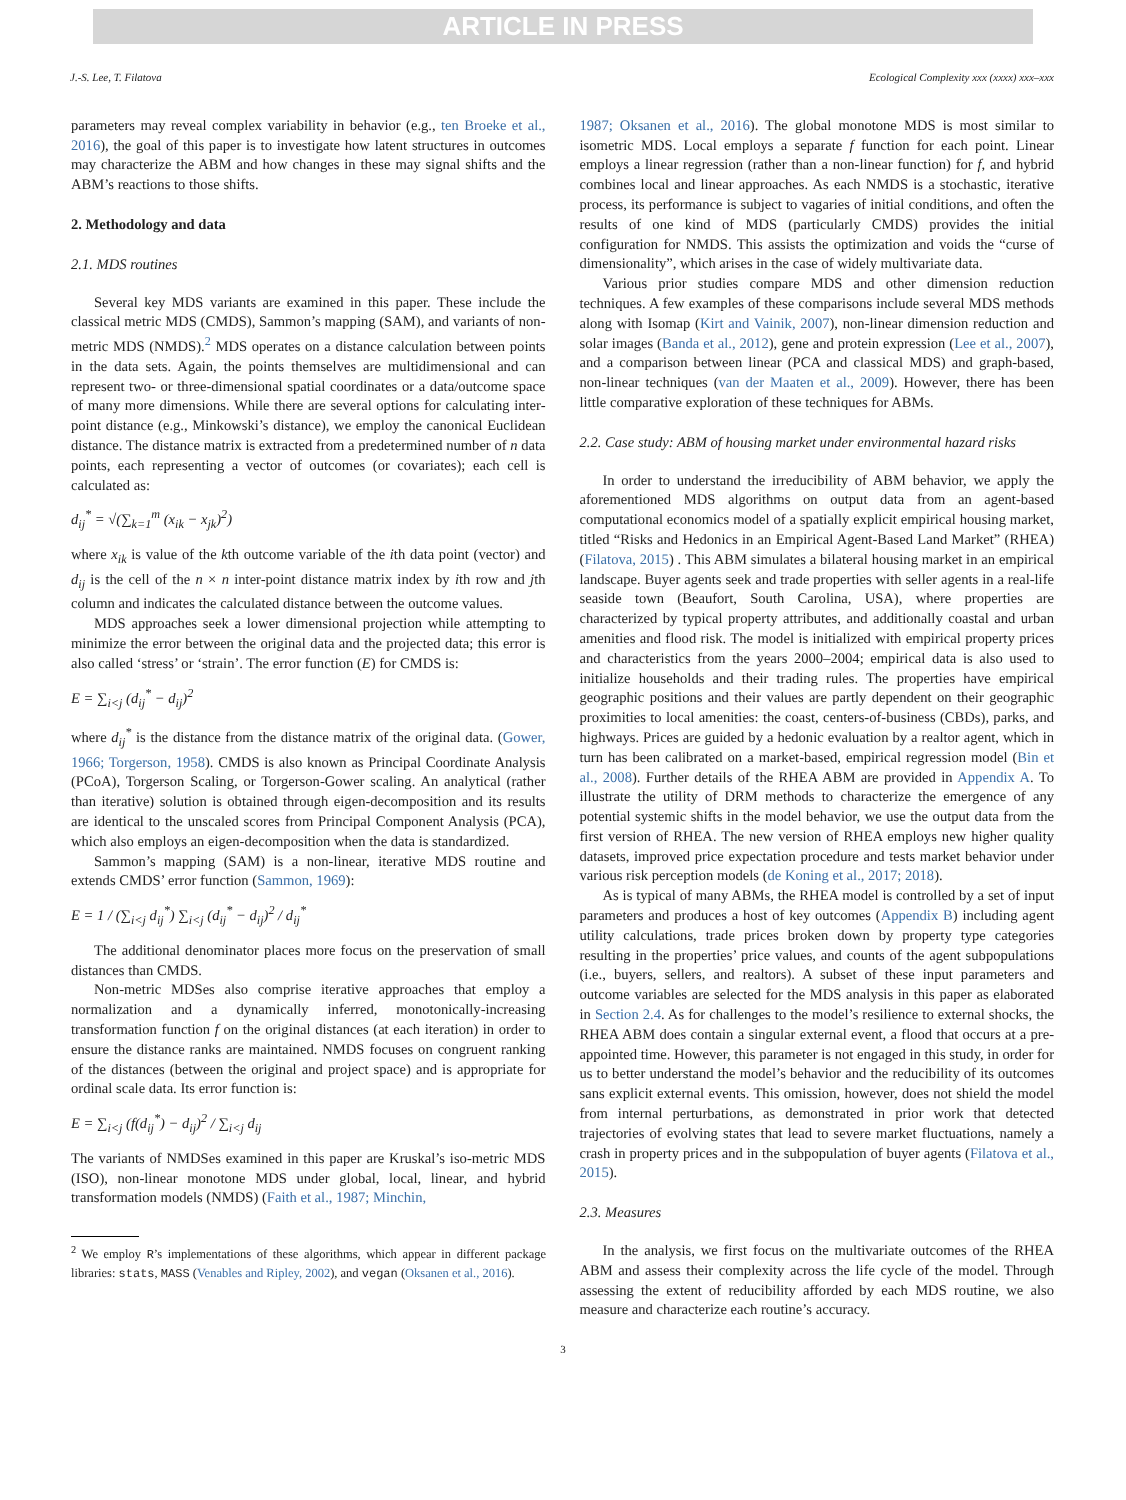ARTICLE IN PRESS
J.-S. Lee, T. Filatova Ecological Complexity xxx (xxxx) xxx–xxx
parameters may reveal complex variability in behavior (e.g., ten Broeke et al., 2016), the goal of this paper is to investigate how latent structures in outcomes may characterize the ABM and how changes in these may signal shifts and the ABM’s reactions to those shifts.
2. Methodology and data
2.1. MDS routines
Several key MDS variants are examined in this paper. These include the classical metric MDS (CMDS), Sammon’s mapping (SAM), and variants of non-metric MDS (NMDS).<sup>2</sup> MDS operates on a distance calculation between points in the data sets. Again, the points themselves are multidimensional and can represent two- or three-dimensional spatial coordinates or a data/outcome space of many more dimensions. While there are several options for calculating inter-point distance (e.g., Minkowski’s distance), we employ the canonical Euclidean distance. The distance matrix is extracted from a predetermined number of n data points, each representing a vector of outcomes (or covariates); each cell is calculated as:
d<sub>ij</sub><sup>*</sup> = √(∑<sub>k=1</sub><sup>m</sup> (x<sub>ik</sub> − x<sub>jk</sub>)<sup>2</sup>)
where x<sub>ik</sub> is value of the kth outcome variable of the ith data point (vector) and d<sub>ij</sub> is the cell of the n × n inter-point distance matrix index by ith row and jth column and indicates the calculated distance between the outcome values.
MDS approaches seek a lower dimensional projection while attempting to minimize the error between the original data and the projected data; this error is also called ‘stress’ or ‘strain’. The error function (E) for CMDS is:
E = ∑<sub>i<j</sub> (d<sub>ij</sub><sup>*</sup> − d<sub>ij</sub>)<sup>2</sup>
where d<sub>ij</sub><sup>*</sup> is the distance from the distance matrix of the original data. (Gower, 1966; Torgerson, 1958). CMDS is also known as Principal Coordinate Analysis (PCoA), Torgerson Scaling, or Torgerson-Gower scaling. An analytical (rather than iterative) solution is obtained through eigen-decomposition and its results are identical to the unscaled scores from Principal Component Analysis (PCA), which also employs an eigen-decomposition when the data is standardized.
Sammon’s mapping (SAM) is a non-linear, iterative MDS routine and extends CMDS’ error function (Sammon, 1969):
E = 1 / (∑<sub>i<j</sub> d<sub>ij</sub><sup>*</sup>) ∑<sub>i<j</sub> (d<sub>ij</sub><sup>*</sup> − d<sub>ij</sub>)<sup>2</sup> / d<sub>ij</sub><sup>*</sup>
The additional denominator places more focus on the preservation of small distances than CMDS.
Non-metric MDSes also comprise iterative approaches that employ a normalization and a dynamically inferred, monotonically-increasing transformation function f on the original distances (at each iteration) in order to ensure the distance ranks are maintained. NMDS focuses on congruent ranking of the distances (between the original and project space) and is appropriate for ordinal scale data. Its error function is:
E = ∑<sub>i<j</sub> (f(d<sub>ij</sub><sup>*</sup>) − d<sub>ij</sub>)<sup>2</sup> / ∑<sub>i<j</sub> d<sub>ij</sub>
The variants of NMDSes examined in this paper are Kruskal’s iso-metric MDS (ISO), non-linear monotone MDS under global, local, linear, and hybrid transformation models (NMDS) (Faith et al., 1987; Minchin,
<sup>2</sup> We employ R’s implementations of these algorithms, which appear in different package libraries: stats, MASS (Venables and Ripley, 2002), and vegan (Oksanen et al., 2016).
1987; Oksanen et al., 2016). The global monotone MDS is most similar to isometric MDS. Local employs a separate f function for each point. Linear employs a linear regression (rather than a non-linear function) for f, and hybrid combines local and linear approaches. As each NMDS is a stochastic, iterative process, its performance is subject to vagaries of initial conditions, and often the results of one kind of MDS (particularly CMDS) provides the initial configuration for NMDS. This assists the optimization and voids the “curse of dimensionality”, which arises in the case of widely multivariate data.
Various prior studies compare MDS and other dimension reduction techniques. A few examples of these comparisons include several MDS methods along with Isomap (Kirt and Vainik, 2007), non-linear dimension reduction and solar images (Banda et al., 2012), gene and protein expression (Lee et al., 2007), and a comparison between linear (PCA and classical MDS) and graph-based, non-linear techniques (van der Maaten et al., 2009). However, there has been little comparative exploration of these techniques for ABMs.
2.2. Case study: ABM of housing market under environmental hazard risks
In order to understand the irreducibility of ABM behavior, we apply the aforementioned MDS algorithms on output data from an agent-based computational economics model of a spatially explicit empirical housing market, titled “Risks and Hedonics in an Empirical Agent-Based Land Market” (RHEA) (Filatova, 2015) . This ABM simulates a bilateral housing market in an empirical landscape. Buyer agents seek and trade properties with seller agents in a real-life seaside town (Beaufort, South Carolina, USA), where properties are characterized by typical property attributes, and additionally coastal and urban amenities and flood risk. The model is initialized with empirical property prices and characteristics from the years 2000–2004; empirical data is also used to initialize households and their trading rules. The properties have empirical geographic positions and their values are partly dependent on their geographic proximities to local amenities: the coast, centers-of-business (CBDs), parks, and highways. Prices are guided by a hedonic evaluation by a realtor agent, which in turn has been calibrated on a market-based, empirical regression model (Bin et al., 2008). Further details of the RHEA ABM are provided in Appendix A. To illustrate the utility of DRM methods to characterize the emergence of any potential systemic shifts in the model behavior, we use the output data from the first version of RHEA. The new version of RHEA employs new higher quality datasets, improved price expectation procedure and tests market behavior under various risk perception models (de Koning et al., 2017; 2018).
As is typical of many ABMs, the RHEA model is controlled by a set of input parameters and produces a host of key outcomes (Appendix B) including agent utility calculations, trade prices broken down by property type categories resulting in the properties’ price values, and counts of the agent subpopulations (i.e., buyers, sellers, and realtors). A subset of these input parameters and outcome variables are selected for the MDS analysis in this paper as elaborated in Section 2.4. As for challenges to the model’s resilience to external shocks, the RHEA ABM does contain a singular external event, a flood that occurs at a pre-appointed time. However, this parameter is not engaged in this study, in order for us to better understand the model’s behavior and the reducibility of its outcomes sans explicit external events. This omission, however, does not shield the model from internal perturbations, as demonstrated in prior work that detected trajectories of evolving states that lead to severe market fluctuations, namely a crash in property prices and in the subpopulation of buyer agents (Filatova et al., 2015).
2.3. Measures
In the analysis, we first focus on the multivariate outcomes of the RHEA ABM and assess their complexity across the life cycle of the model. Through assessing the extent of reducibility afforded by each MDS routine, we also measure and characterize each routine’s accuracy.
3